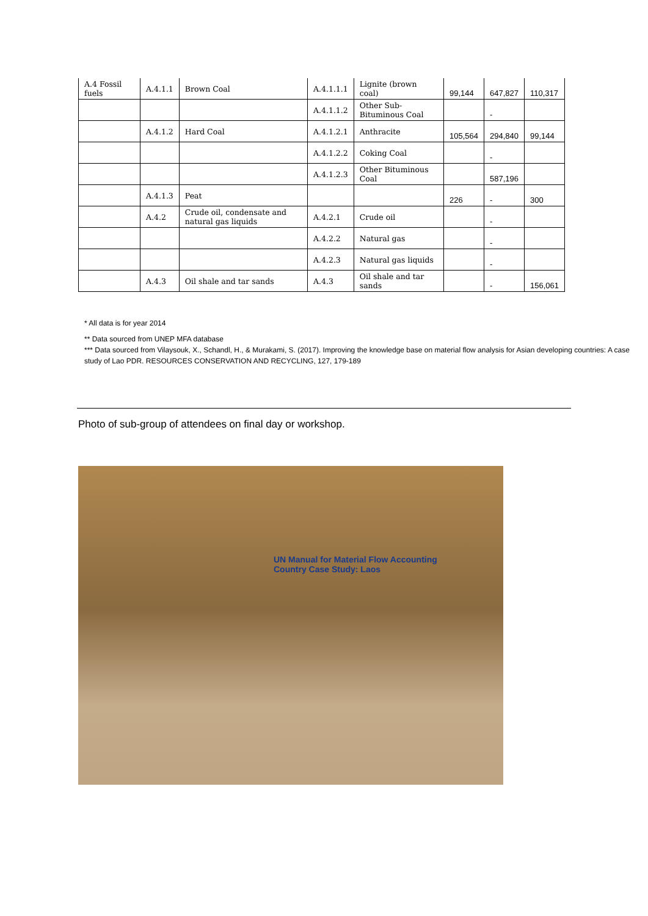| A.4 Fossil fuels | A.4.1.1 | Brown Coal | A.4.1.1.1 | Lignite (brown coal) | 99,144 | 647,827 | 110,317 |
| | | | A.4.1.1.2 | Other Sub-Bituminous Coal | | - | |
| | A.4.1.2 | Hard Coal | A.4.1.2.1 | Anthracite | 105,564 | 294,840 | 99,144 |
| | | | A.4.1.2.2 | Coking Coal | | - | |
| | | | A.4.1.2.3 | Other Bituminous Coal | | 587,196 | |
| | A.4.1.3 | Peat | | | 226 | - | 300 |
| | A.4.2 | Crude oil, condensate and natural gas liquids | A.4.2.1 | Crude oil | | - | |
| | | | A.4.2.2 | Natural gas | | - | |
| | | | A.4.2.3 | Natural gas liquids | | - | |
| | A.4.3 | Oil shale and tar sands | A.4.3 | Oil shale and tar sands | | - | 156,061 |
* All data is for year 2014
** Data sourced from UNEP MFA database
*** Data sourced from Vilaysouk, X., Schandl, H., & Murakami, S. (2017). Improving the knowledge base on material flow analysis for Asian developing countries: A case study of Lao PDR. RESOURCES CONSERVATION AND RECYCLING, 127, 179-189
Photo of sub-group of attendees on final day or workshop.
UN Manual for Material Flow Accounting
Country Case Study: Laos